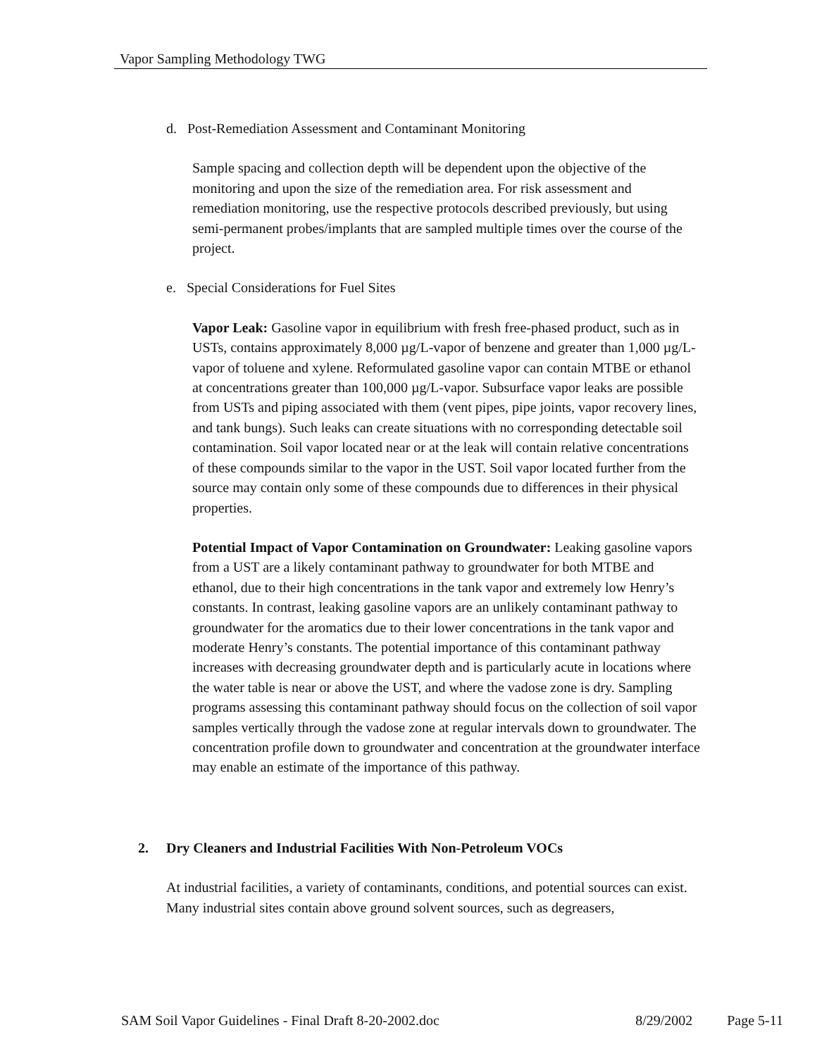Vapor Sampling Methodology TWG
d. Post-Remediation Assessment and Contaminant Monitoring
Sample spacing and collection depth will be dependent upon the objective of the monitoring and upon the size of the remediation area. For risk assessment and remediation monitoring, use the respective protocols described previously, but using semi-permanent probes/implants that are sampled multiple times over the course of the project.
e. Special Considerations for Fuel Sites
Vapor Leak: Gasoline vapor in equilibrium with fresh free-phased product, such as in USTs, contains approximately 8,000 µg/L-vapor of benzene and greater than 1,000 µg/L-vapor of toluene and xylene. Reformulated gasoline vapor can contain MTBE or ethanol at concentrations greater than 100,000 µg/L-vapor. Subsurface vapor leaks are possible from USTs and piping associated with them (vent pipes, pipe joints, vapor recovery lines, and tank bungs). Such leaks can create situations with no corresponding detectable soil contamination. Soil vapor located near or at the leak will contain relative concentrations of these compounds similar to the vapor in the UST. Soil vapor located further from the source may contain only some of these compounds due to differences in their physical properties.
Potential Impact of Vapor Contamination on Groundwater: Leaking gasoline vapors from a UST are a likely contaminant pathway to groundwater for both MTBE and ethanol, due to their high concentrations in the tank vapor and extremely low Henry’s constants. In contrast, leaking gasoline vapors are an unlikely contaminant pathway to groundwater for the aromatics due to their lower concentrations in the tank vapor and moderate Henry’s constants. The potential importance of this contaminant pathway increases with decreasing groundwater depth and is particularly acute in locations where the water table is near or above the UST, and where the vadose zone is dry. Sampling programs assessing this contaminant pathway should focus on the collection of soil vapor samples vertically through the vadose zone at regular intervals down to groundwater. The concentration profile down to groundwater and concentration at the groundwater interface may enable an estimate of the importance of this pathway.
2. Dry Cleaners and Industrial Facilities With Non-Petroleum VOCs
At industrial facilities, a variety of contaminants, conditions, and potential sources can exist. Many industrial sites contain above ground solvent sources, such as degreasers,
SAM Soil Vapor Guidelines - Final Draft 8-20-2002.doc 8/29/2002 Page 5-11